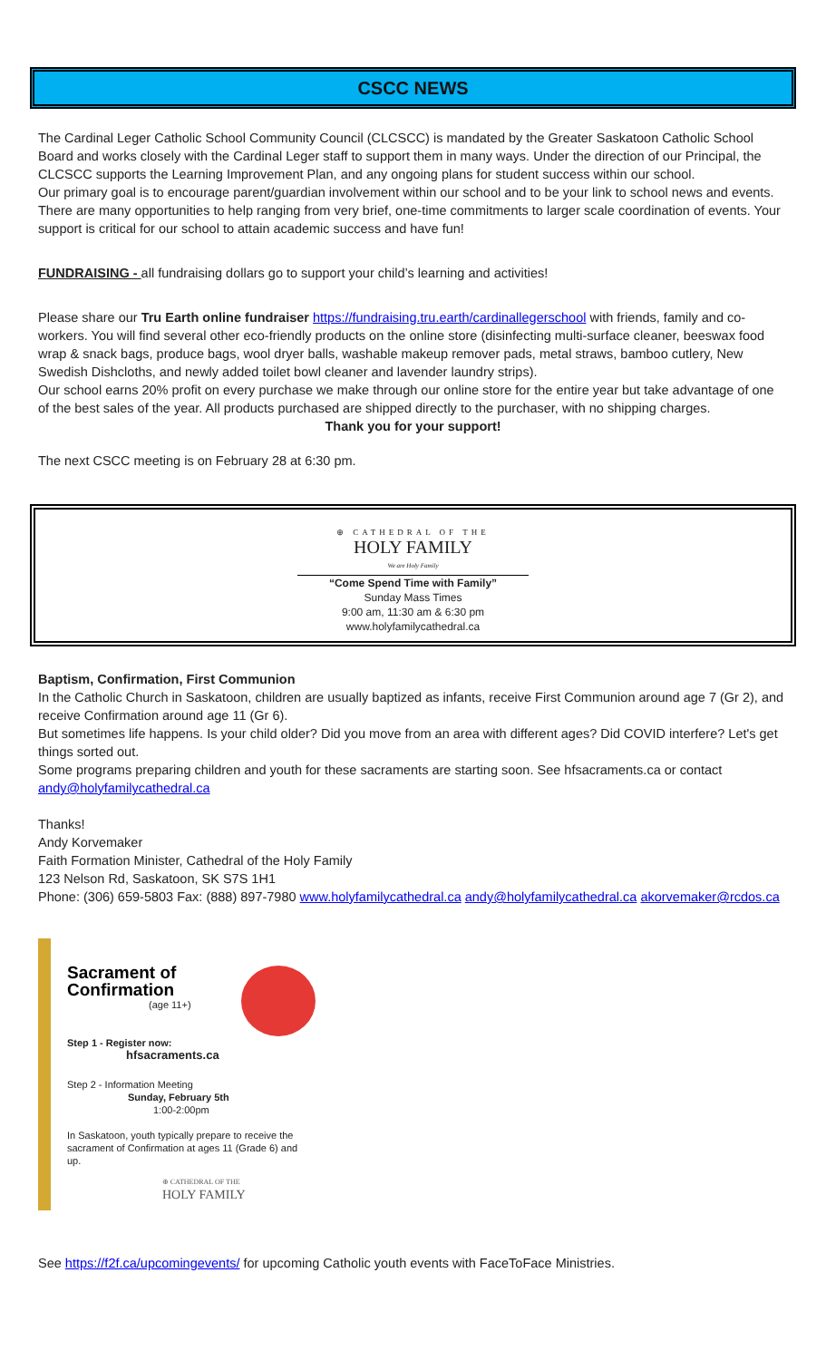CSCC NEWS
The Cardinal Leger Catholic School Community Council (CLCSCC) is mandated by the Greater Saskatoon Catholic School Board and works closely with the Cardinal Leger staff to support them in many ways. Under the direction of our Principal, the CLCSCC supports the Learning Improvement Plan, and any ongoing plans for student success within our school.
Our primary goal is to encourage parent/guardian involvement within our school and to be your link to school news and events. There are many opportunities to help ranging from very brief, one-time commitments to larger scale coordination of events. Your support is critical for our school to attain academic success and have fun!
FUNDRAISING - all fundraising dollars go to support your child’s learning and activities!
Please share our Tru Earth online fundraiser https://fundraising.tru.earth/cardinallegerschool with friends, family and co-workers. You will find several other eco-friendly products on the online store (disinfecting multi-surface cleaner, beeswax food wrap & snack bags, produce bags, wool dryer balls, washable makeup remover pads, metal straws, bamboo cutlery, New Swedish Dishcloths, and newly added toilet bowl cleaner and lavender laundry strips).
Our school earns 20% profit on every purchase we make through our online store for the entire year but take advantage of one of the best sales of the year. All products purchased are shipped directly to the purchaser, with no shipping charges.
Thank you for your support!
The next CSCC meeting is on February 28 at 6:30 pm.
⊕ CATHEDRAL OF THE
HOLY FAMILY
We are Holy Family
“Come Spend Time with Family”
Sunday Mass Times
9:00 am, 11:30 am & 6:30 pm
www.holyfamilycathedral.ca
Baptism, Confirmation, First Communion
In the Catholic Church in Saskatoon, children are usually baptized as infants, receive First Communion around age 7 (Gr 2), and receive Confirmation around age 11 (Gr 6).
But sometimes life happens. Is your child older? Did you move from an area with different ages? Did COVID interfere? Let's get things sorted out.
Some programs preparing children and youth for these sacraments are starting soon. See hfsacraments.ca or contact andy@holyfamilycathedral.ca
Thanks!
Andy Korvemaker
Faith Formation Minister, Cathedral of the Holy Family
123 Nelson Rd, Saskatoon, SK S7S 1H1
Phone: (306) 659-5803 Fax: (888) 897-7980 www.holyfamilycathedral.ca andy@holyfamilycathedral.ca akorvemaker@rcdos.ca
Sacrament of
Confirmation
(age 11+)
Step 1 - Register now:
hfsacraments.ca
Step 2 - Information Meeting
Sunday, February 5th
1:00-2:00pm
In Saskatoon, youth typically prepare to receive the sacrament of Confirmation at ages 11 (Grade 6) and up.
⊕ CATHEDRAL OF THE
HOLY FAMILY
See https://f2f.ca/upcomingevents/ for upcoming Catholic youth events with FaceToFace Ministries.